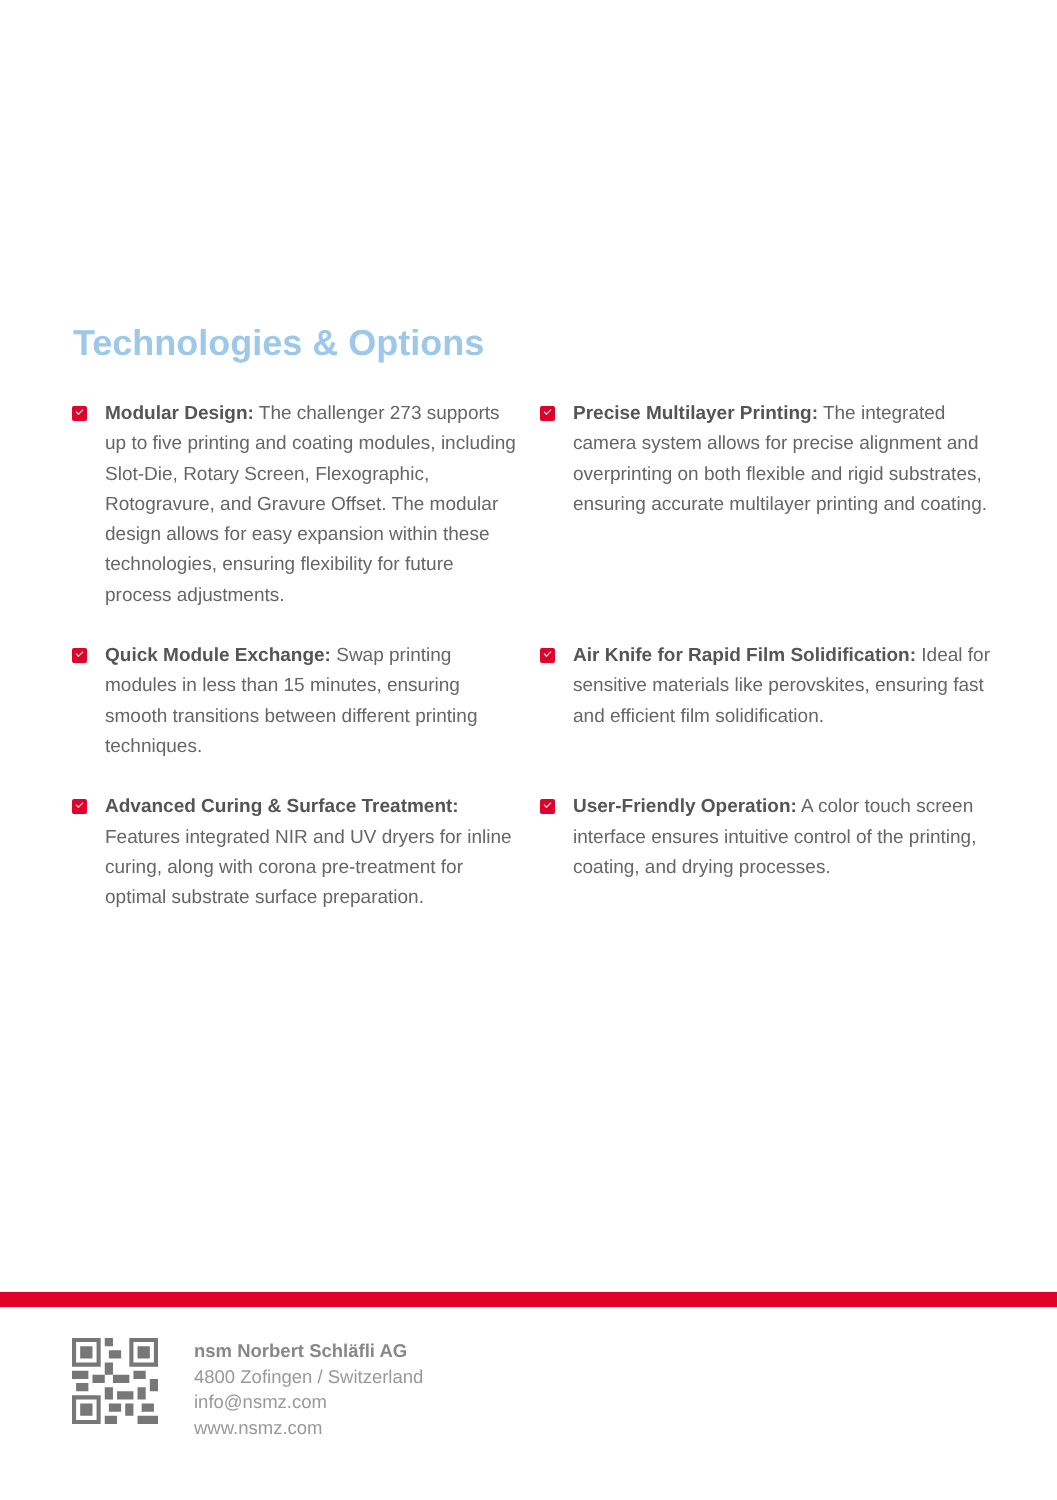Technologies & Options
Modular Design: The challenger 273 supports up to five printing and coating modules, including Slot-Die, Rotary Screen, Flexographic, Rotogravure, and Gravure Offset. The modular design allows for easy expansion within these technologies, ensuring flexibility for future process adjustments.
Precise Multilayer Printing: The integrated camera system allows for precise alignment and overprinting on both flexible and rigid substrates, ensuring accurate multilayer printing and coating.
Quick Module Exchange: Swap printing modules in less than 15 minutes, ensuring smooth transitions between different printing techniques.
Air Knife for Rapid Film Solidification: Ideal for sensitive materials like perovskites, ensuring fast and efficient film solidification.
Advanced Curing & Surface Treatment: Features integrated NIR and UV dryers for inline curing, along with corona pre-treatment for optimal substrate surface preparation.
User-Friendly Operation: A color touch screen interface ensures intuitive control of the printing, coating, and drying processes.
nsm Norbert Schläfli AG
4800 Zofingen / Switzerland
info@nsmz.com
www.nsmz.com